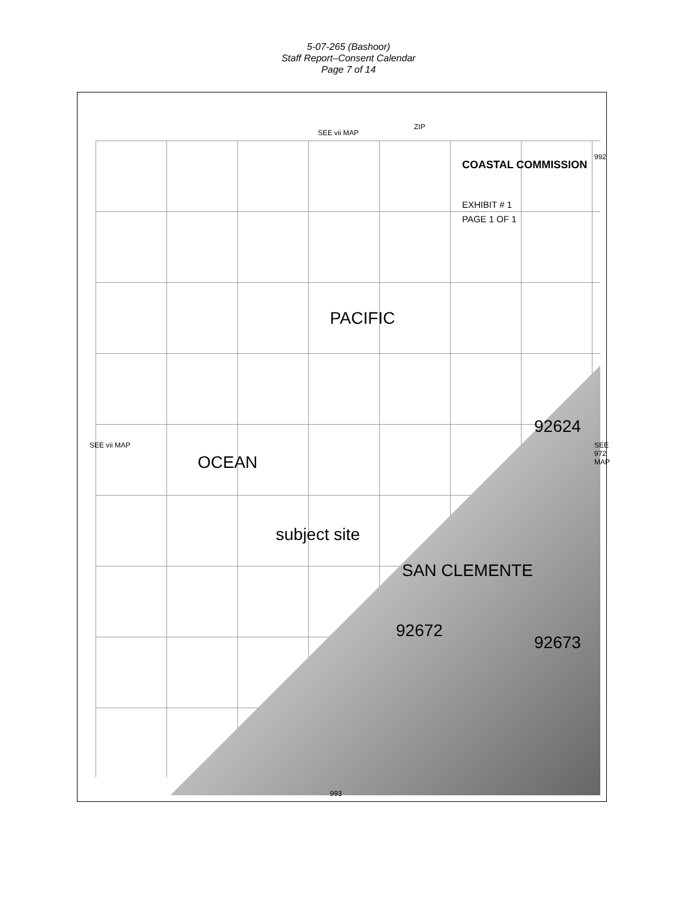5-07-265 (Bashoor)
Staff Report–Consent Calendar
Page 7 of 14
COASTAL COMMISSION
EXHIBIT # 1
PAGE 1 OF 1
PACIFIC
OCEAN
subject site
SAN CLEMENTE
92672
92673
92624
SEE vii MAP
ZIP
SEE vii MAP SEE 972 MAP
992
993